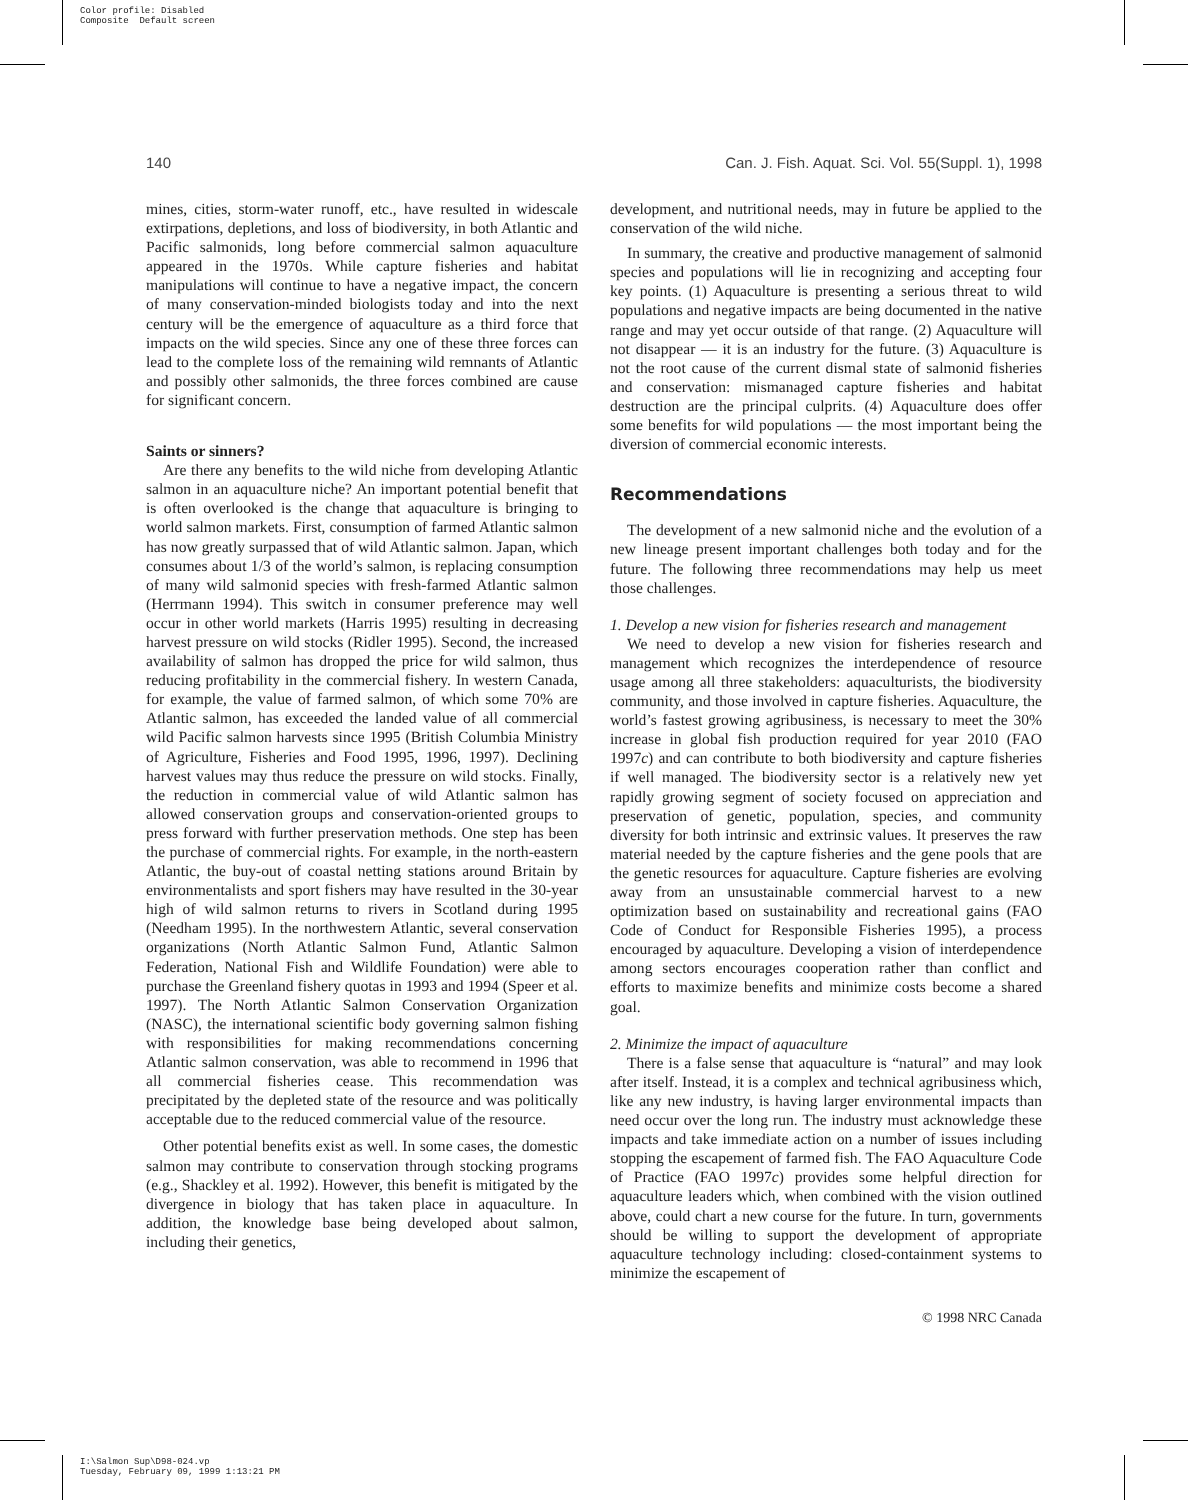Color profile: Disabled
Composite Default screen
140 Can. J. Fish. Aquat. Sci. Vol. 55(Suppl. 1), 1998
mines, cities, storm-water runoff, etc., have resulted in widescale extirpations, depletions, and loss of biodiversity, in both Atlantic and Pacific salmonids, long before commercial salmon aquaculture appeared in the 1970s. While capture fisheries and habitat manipulations will continue to have a negative impact, the concern of many conservation-minded biologists today and into the next century will be the emergence of aquaculture as a third force that impacts on the wild species. Since any one of these three forces can lead to the complete loss of the remaining wild remnants of Atlantic and possibly other salmonids, the three forces combined are cause for significant concern.
Saints or sinners?
Are there any benefits to the wild niche from developing Atlantic salmon in an aquaculture niche? An important potential benefit that is often overlooked is the change that aquaculture is bringing to world salmon markets. First, consumption of farmed Atlantic salmon has now greatly surpassed that of wild Atlantic salmon. Japan, which consumes about 1/3 of the world’s salmon, is replacing consumption of many wild salmonid species with fresh-farmed Atlantic salmon (Herrmann 1994). This switch in consumer preference may well occur in other world markets (Harris 1995) resulting in decreasing harvest pressure on wild stocks (Ridler 1995). Second, the increased availability of salmon has dropped the price for wild salmon, thus reducing profitability in the commercial fishery. In western Canada, for example, the value of farmed salmon, of which some 70% are Atlantic salmon, has exceeded the landed value of all commercial wild Pacific salmon harvests since 1995 (British Columbia Ministry of Agriculture, Fisheries and Food 1995, 1996, 1997). Declining harvest values may thus reduce the pressure on wild stocks. Finally, the reduction in commercial value of wild Atlantic salmon has allowed conservation groups and conservation-oriented groups to press forward with further preservation methods. One step has been the purchase of commercial rights. For example, in the north-eastern Atlantic, the buy-out of coastal netting stations around Britain by environmentalists and sport fishers may have resulted in the 30-year high of wild salmon returns to rivers in Scotland during 1995 (Needham 1995). In the northwestern Atlantic, several conservation organizations (North Atlantic Salmon Fund, Atlantic Salmon Federation, National Fish and Wildlife Foundation) were able to purchase the Greenland fishery quotas in 1993 and 1994 (Speer et al. 1997). The North Atlantic Salmon Conservation Organization (NASC), the international scientific body governing salmon fishing with responsibilities for making recommendations concerning Atlantic salmon conservation, was able to recommend in 1996 that all commercial fisheries cease. This recommendation was precipitated by the depleted state of the resource and was politically acceptable due to the reduced commercial value of the resource.
Other potential benefits exist as well. In some cases, the domestic salmon may contribute to conservation through stocking programs (e.g., Shackley et al. 1992). However, this benefit is mitigated by the divergence in biology that has taken place in aquaculture. In addition, the knowledge base being developed about salmon, including their genetics,
development, and nutritional needs, may in future be applied to the conservation of the wild niche.
In summary, the creative and productive management of salmonid species and populations will lie in recognizing and accepting four key points. (1) Aquaculture is presenting a serious threat to wild populations and negative impacts are being documented in the native range and may yet occur outside of that range. (2) Aquaculture will not disappear — it is an industry for the future. (3) Aquaculture is not the root cause of the current dismal state of salmonid fisheries and conservation: mismanaged capture fisheries and habitat destruction are the principal culprits. (4) Aquaculture does offer some benefits for wild populations — the most important being the diversion of commercial economic interests.
Recommendations
The development of a new salmonid niche and the evolution of a new lineage present important challenges both today and for the future. The following three recommendations may help us meet those challenges.
1. Develop a new vision for fisheries research and management
We need to develop a new vision for fisheries research and management which recognizes the interdependence of resource usage among all three stakeholders: aquaculturists, the biodiversity community, and those involved in capture fisheries. Aquaculture, the world’s fastest growing agribusiness, is necessary to meet the 30% increase in global fish production required for year 2010 (FAO 1997c) and can contribute to both biodiversity and capture fisheries if well managed. The biodiversity sector is a relatively new yet rapidly growing segment of society focused on appreciation and preservation of genetic, population, species, and community diversity for both intrinsic and extrinsic values. It preserves the raw material needed by the capture fisheries and the gene pools that are the genetic resources for aquaculture. Capture fisheries are evolving away from an unsustainable commercial harvest to a new optimization based on sustainability and recreational gains (FAO Code of Conduct for Responsible Fisheries 1995), a process encouraged by aquaculture. Developing a vision of interdependence among sectors encourages cooperation rather than conflict and efforts to maximize benefits and minimize costs become a shared goal.
2. Minimize the impact of aquaculture
There is a false sense that aquaculture is “natural” and may look after itself. Instead, it is a complex and technical agribusiness which, like any new industry, is having larger environmental impacts than need occur over the long run. The industry must acknowledge these impacts and take immediate action on a number of issues including stopping the escapement of farmed fish. The FAO Aquaculture Code of Practice (FAO 1997c) provides some helpful direction for aquaculture leaders which, when combined with the vision outlined above, could chart a new course for the future. In turn, governments should be willing to support the development of appropriate aquaculture technology including: closed-containment systems to minimize the escapement of
© 1998 NRC Canada
I:\Salmon Sup\D98-024.vp
Tuesday, February 09, 1999 1:13:21 PM